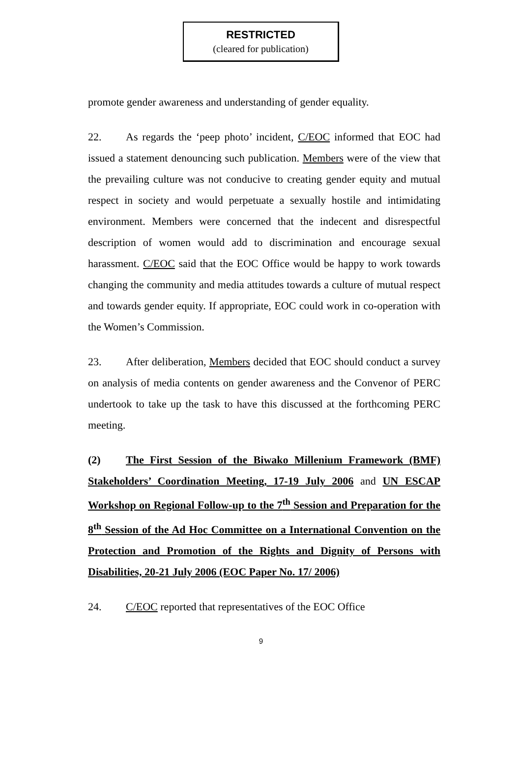RESTRICTED
(cleared for publication)
promote gender awareness and understanding of gender equality.
22. As regards the ‘peep photo’ incident, C/EOC informed that EOC had issued a statement denouncing such publication. Members were of the view that the prevailing culture was not conducive to creating gender equity and mutual respect in society and would perpetuate a sexually hostile and intimidating environment. Members were concerned that the indecent and disrespectful description of women would add to discrimination and encourage sexual harassment. C/EOC said that the EOC Office would be happy to work towards changing the community and media attitudes towards a culture of mutual respect and towards gender equity. If appropriate, EOC could work in co-operation with the Women’s Commission.
23. After deliberation, Members decided that EOC should conduct a survey on analysis of media contents on gender awareness and the Convenor of PERC undertook to take up the task to have this discussed at the forthcoming PERC meeting.
(2) The First Session of the Biwako Millenium Framework (BMF) Stakeholders’ Coordination Meeting, 17-19 July 2006 and UN ESCAP Workshop on Regional Follow-up to the 7<sup>th</sup> Session and Preparation for the 8<sup>th</sup> Session of the Ad Hoc Committee on a International Convention on the Protection and Promotion of the Rights and Dignity of Persons with Disabilities, 20-21 July 2006 (EOC Paper No. 17/ 2006)
24. C/EOC reported that representatives of the EOC Office
9